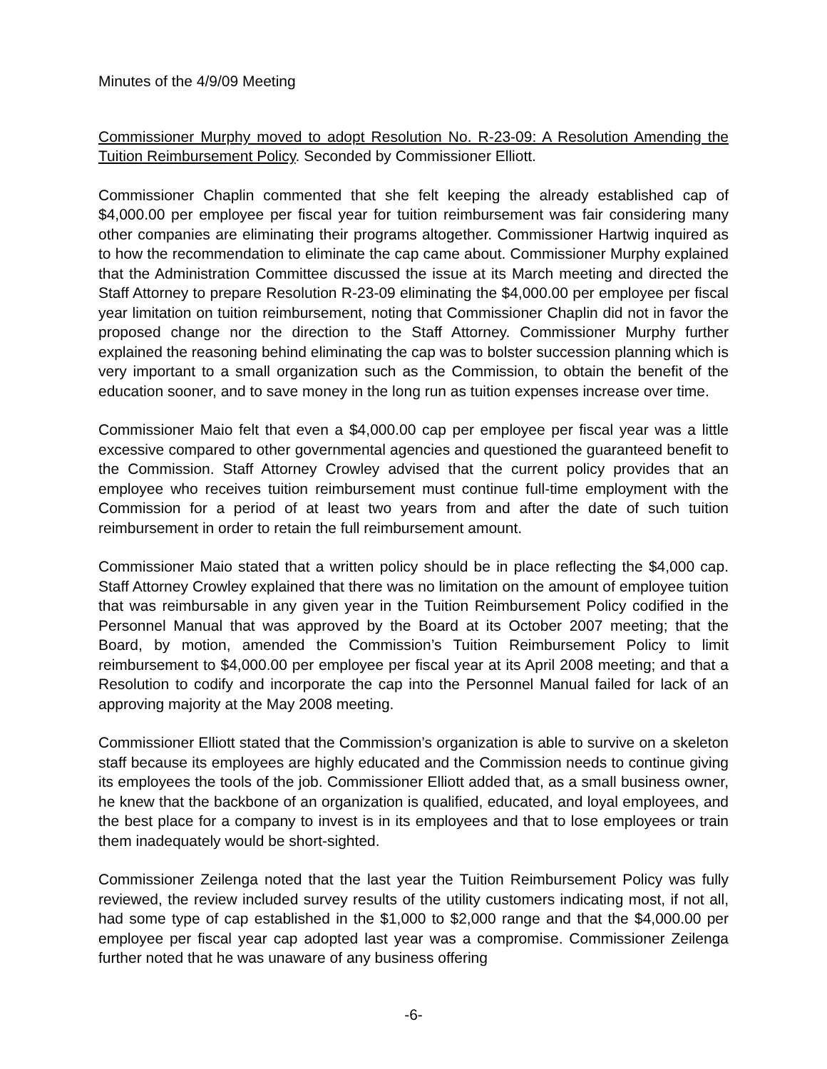Minutes of the 4/9/09 Meeting
Commissioner Murphy moved to adopt Resolution No. R-23-09: A Resolution Amending the Tuition Reimbursement Policy. Seconded by Commissioner Elliott.
Commissioner Chaplin commented that she felt keeping the already established cap of $4,000.00 per employee per fiscal year for tuition reimbursement was fair considering many other companies are eliminating their programs altogether. Commissioner Hartwig inquired as to how the recommendation to eliminate the cap came about. Commissioner Murphy explained that the Administration Committee discussed the issue at its March meeting and directed the Staff Attorney to prepare Resolution R-23-09 eliminating the $4,000.00 per employee per fiscal year limitation on tuition reimbursement, noting that Commissioner Chaplin did not in favor the proposed change nor the direction to the Staff Attorney. Commissioner Murphy further explained the reasoning behind eliminating the cap was to bolster succession planning which is very important to a small organization such as the Commission, to obtain the benefit of the education sooner, and to save money in the long run as tuition expenses increase over time.
Commissioner Maio felt that even a $4,000.00 cap per employee per fiscal year was a little excessive compared to other governmental agencies and questioned the guaranteed benefit to the Commission. Staff Attorney Crowley advised that the current policy provides that an employee who receives tuition reimbursement must continue full-time employment with the Commission for a period of at least two years from and after the date of such tuition reimbursement in order to retain the full reimbursement amount.
Commissioner Maio stated that a written policy should be in place reflecting the $4,000 cap. Staff Attorney Crowley explained that there was no limitation on the amount of employee tuition that was reimbursable in any given year in the Tuition Reimbursement Policy codified in the Personnel Manual that was approved by the Board at its October 2007 meeting; that the Board, by motion, amended the Commission’s Tuition Reimbursement Policy to limit reimbursement to $4,000.00 per employee per fiscal year at its April 2008 meeting; and that a Resolution to codify and incorporate the cap into the Personnel Manual failed for lack of an approving majority at the May 2008 meeting.
Commissioner Elliott stated that the Commission’s organization is able to survive on a skeleton staff because its employees are highly educated and the Commission needs to continue giving its employees the tools of the job. Commissioner Elliott added that, as a small business owner, he knew that the backbone of an organization is qualified, educated, and loyal employees, and the best place for a company to invest is in its employees and that to lose employees or train them inadequately would be short-sighted.
Commissioner Zeilenga noted that the last year the Tuition Reimbursement Policy was fully reviewed, the review included survey results of the utility customers indicating most, if not all, had some type of cap established in the $1,000 to $2,000 range and that the $4,000.00 per employee per fiscal year cap adopted last year was a compromise. Commissioner Zeilenga further noted that he was unaware of any business offering
-6-